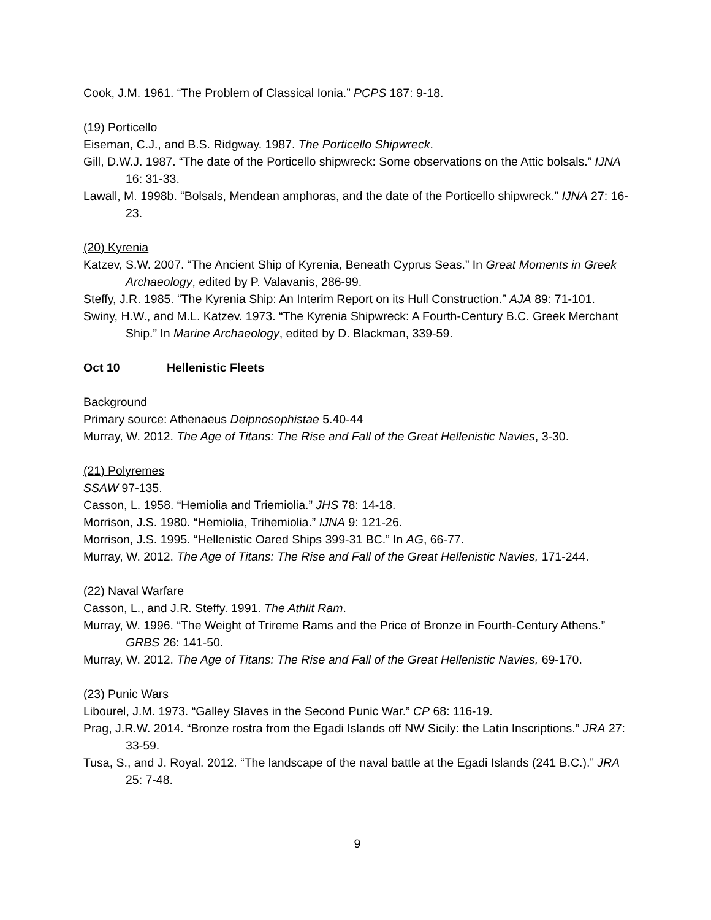Cook, J.M. 1961. “The Problem of Classical Ionia.” PCPS 187: 9-18.
(19) Porticello
Eiseman, C.J., and B.S. Ridgway. 1987. The Porticello Shipwreck.
Gill, D.W.J. 1987. “The date of the Porticello shipwreck: Some observations on the Attic bolsals.” IJNA 16: 31-33.
Lawall, M. 1998b. “Bolsals, Mendean amphoras, and the date of the Porticello shipwreck.” IJNA 27: 16-23.
(20) Kyrenia
Katzev, S.W. 2007. “The Ancient Ship of Kyrenia, Beneath Cyprus Seas.” In Great Moments in Greek Archaeology, edited by P. Valavanis, 286-99.
Steffy, J.R. 1985. “The Kyrenia Ship: An Interim Report on its Hull Construction.” AJA 89: 71-101.
Swiny, H.W., and M.L. Katzev. 1973. “The Kyrenia Shipwreck: A Fourth-Century B.C. Greek Merchant Ship.” In Marine Archaeology, edited by D. Blackman, 339-59.
Oct 10 Hellenistic Fleets
Background
Primary source: Athenaeus Deipnosophistae 5.40-44
Murray, W. 2012. The Age of Titans: The Rise and Fall of the Great Hellenistic Navies, 3-30.
(21) Polyremes
SSAW 97-135.
Casson, L. 1958. “Hemiolia and Triemiolia.” JHS 78: 14-18.
Morrison, J.S. 1980. “Hemiolia, Trihemiolia.” IJNA 9: 121-26.
Morrison, J.S. 1995. “Hellenistic Oared Ships 399-31 BC.” In AG, 66-77.
Murray, W. 2012. The Age of Titans: The Rise and Fall of the Great Hellenistic Navies, 171-244.
(22) Naval Warfare
Casson, L., and J.R. Steffy. 1991. The Athlit Ram.
Murray, W. 1996. “The Weight of Trireme Rams and the Price of Bronze in Fourth-Century Athens.” GRBS 26: 141-50.
Murray, W. 2012. The Age of Titans: The Rise and Fall of the Great Hellenistic Navies, 69-170.
(23) Punic Wars
Libourel, J.M. 1973. “Galley Slaves in the Second Punic War.” CP 68: 116-19.
Prag, J.R.W. 2014. “Bronze rostra from the Egadi Islands off NW Sicily: the Latin Inscriptions.” JRA 27: 33-59.
Tusa, S., and J. Royal. 2012. “The landscape of the naval battle at the Egadi Islands (241 B.C.).” JRA 25: 7-48.
9